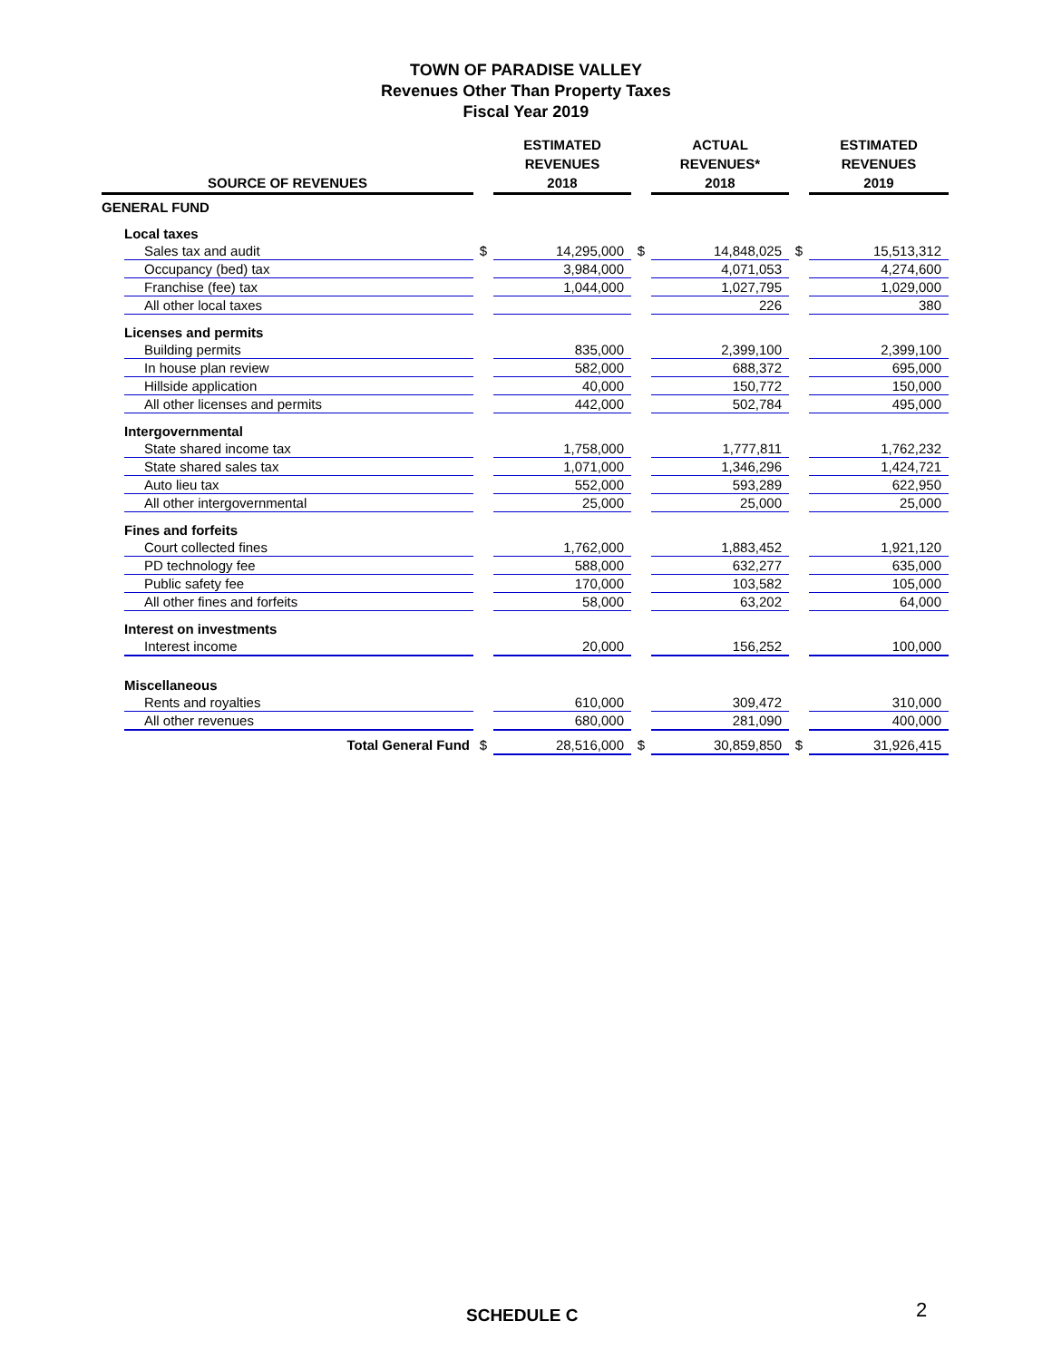TOWN OF PARADISE VALLEY
Revenues Other Than Property Taxes
Fiscal Year 2019
| SOURCE OF REVENUES | | | ESTIMATED REVENUES 2018 | | ACTUAL REVENUES* 2018 | | ESTIMATED REVENUES 2019 |
| --- | --- | --- | --- | --- | --- | --- | --- |
| GENERAL FUND | | | | | | | |
| | Local taxes | | | | | | |
| | Sales tax and audit | $ | 14,295,000 | $ | 14,848,025 | $ | 15,513,312 |
| | Occupancy (bed) tax | | 3,984,000 | | 4,071,053 | | 4,274,600 |
| | Franchise (fee) tax | | 1,044,000 | | 1,027,795 | | 1,029,000 |
| | All other local taxes | | | | 226 | | 380 |
| | Licenses and permits | | | | | | |
| | Building permits | | 835,000 | | 2,399,100 | | 2,399,100 |
| | In house plan review | | 582,000 | | 688,372 | | 695,000 |
| | Hillside application | | 40,000 | | 150,772 | | 150,000 |
| | All other licenses and permits | | 442,000 | | 502,784 | | 495,000 |
| | Intergovernmental | | | | | | |
| | State shared income tax | | 1,758,000 | | 1,777,811 | | 1,762,232 |
| | State shared sales tax | | 1,071,000 | | 1,346,296 | | 1,424,721 |
| | Auto lieu tax | | 552,000 | | 593,289 | | 622,950 |
| | All other intergovernmental | | 25,000 | | 25,000 | | 25,000 |
| | Fines and forfeits | | | | | | |
| | Court collected fines | | 1,762,000 | | 1,883,452 | | 1,921,120 |
| | PD technology fee | | 588,000 | | 632,277 | | 635,000 |
| | Public safety fee | | 170,000 | | 103,582 | | 105,000 |
| | All other fines and forfeits | | 58,000 | | 63,202 | | 64,000 |
| | Interest on investments | | | | | | |
| | Interest income | | 20,000 | | 156,252 | | 100,000 |
| | Miscellaneous | | | | | | |
| | Rents and royalties | | 610,000 | | 309,472 | | 310,000 |
| | All other revenues | | 680,000 | | 281,090 | | 400,000 |
| | Total General Fund | $ | 28,516,000 | $ | 30,859,850 | $ | 31,926,415 |
SCHEDULE C 2